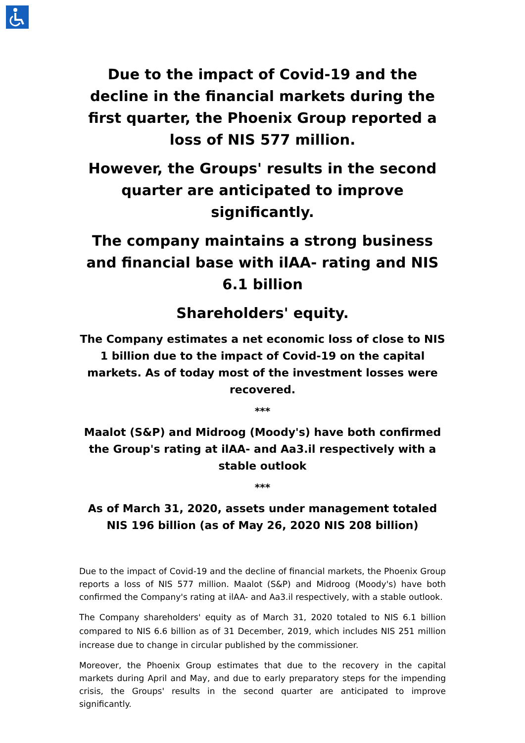Due to the impact of Covid-19 and the decline in the financial markets during the first quarter, the Phoenix Group reported a loss of NIS 577 million.
However, the Groups' results in the second quarter are anticipated to improve significantly.
The company maintains a strong business and financial base with ilAA- rating and NIS 6.1 billion
Shareholders' equity.
The Company estimates a net economic loss of close to NIS 1 billion due to the impact of Covid-19 on the capital markets. As of today most of the investment losses were recovered.
***
Maalot (S&P) and Midroog (Moody's) have both confirmed the Group's rating at ilAA- and Aa3.il respectively with a stable outlook
***
As of March 31, 2020, assets under management totaled NIS 196 billion (as of May 26, 2020 NIS 208 billion)
Due to the impact of Covid-19 and the decline of financial markets, the Phoenix Group reports a loss of NIS 577 million. Maalot (S&P) and Midroog (Moody's) have both confirmed the Company's rating at ilAA- and Aa3.il respectively, with a stable outlook.
The Company shareholders' equity as of March 31, 2020 totaled to NIS 6.1 billion compared to NIS 6.6 billion as of 31 December, 2019, which includes NIS 251 million increase due to change in circular published by the commissioner.
Moreover, the Phoenix Group estimates that due to the recovery in the capital markets during April and May, and due to early preparatory steps for the impending crisis, the Groups' results in the second quarter are anticipated to improve significantly.